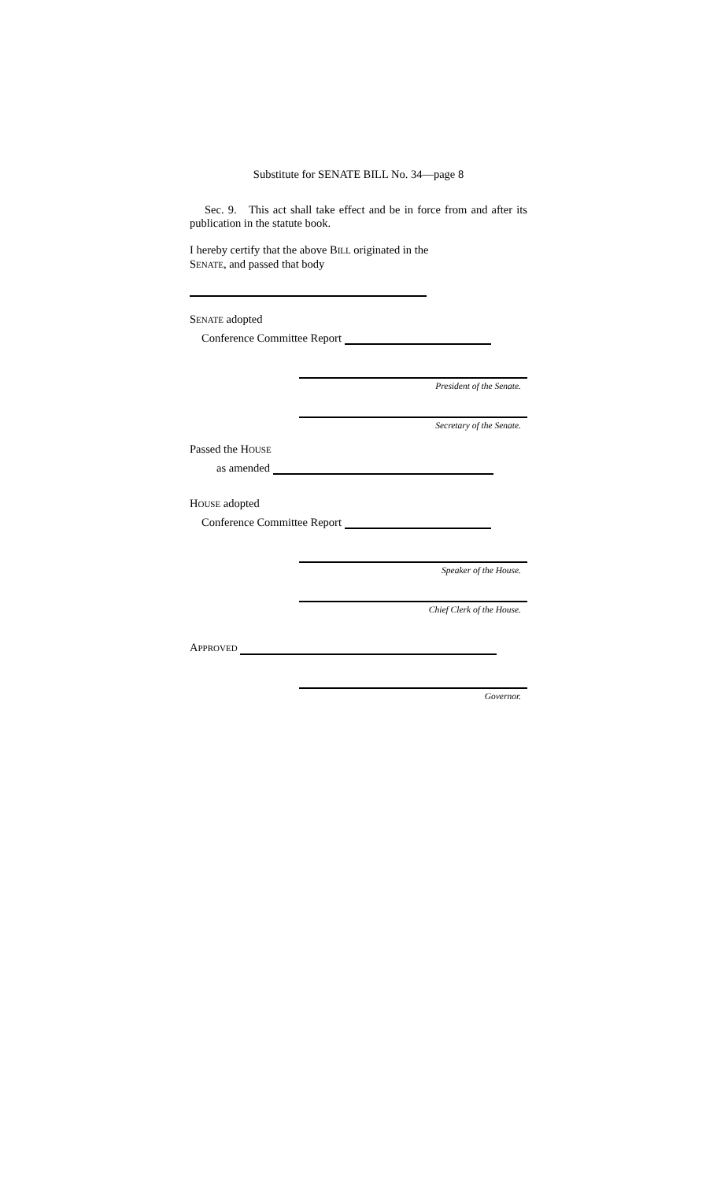Substitute for SENATE BILL No. 34—page 8
Sec. 9. This act shall take effect and be in force from and after its publication in the statute book.
I hereby certify that the above BILL originated in the
SENATE, and passed that body
SENATE adopted
Conference Committee Report
President of the Senate.
Secretary of the Senate.
Passed the HOUSE
as amended
HOUSE adopted
Conference Committee Report
Speaker of the House.
Chief Clerk of the House.
APPROVED
Governor.